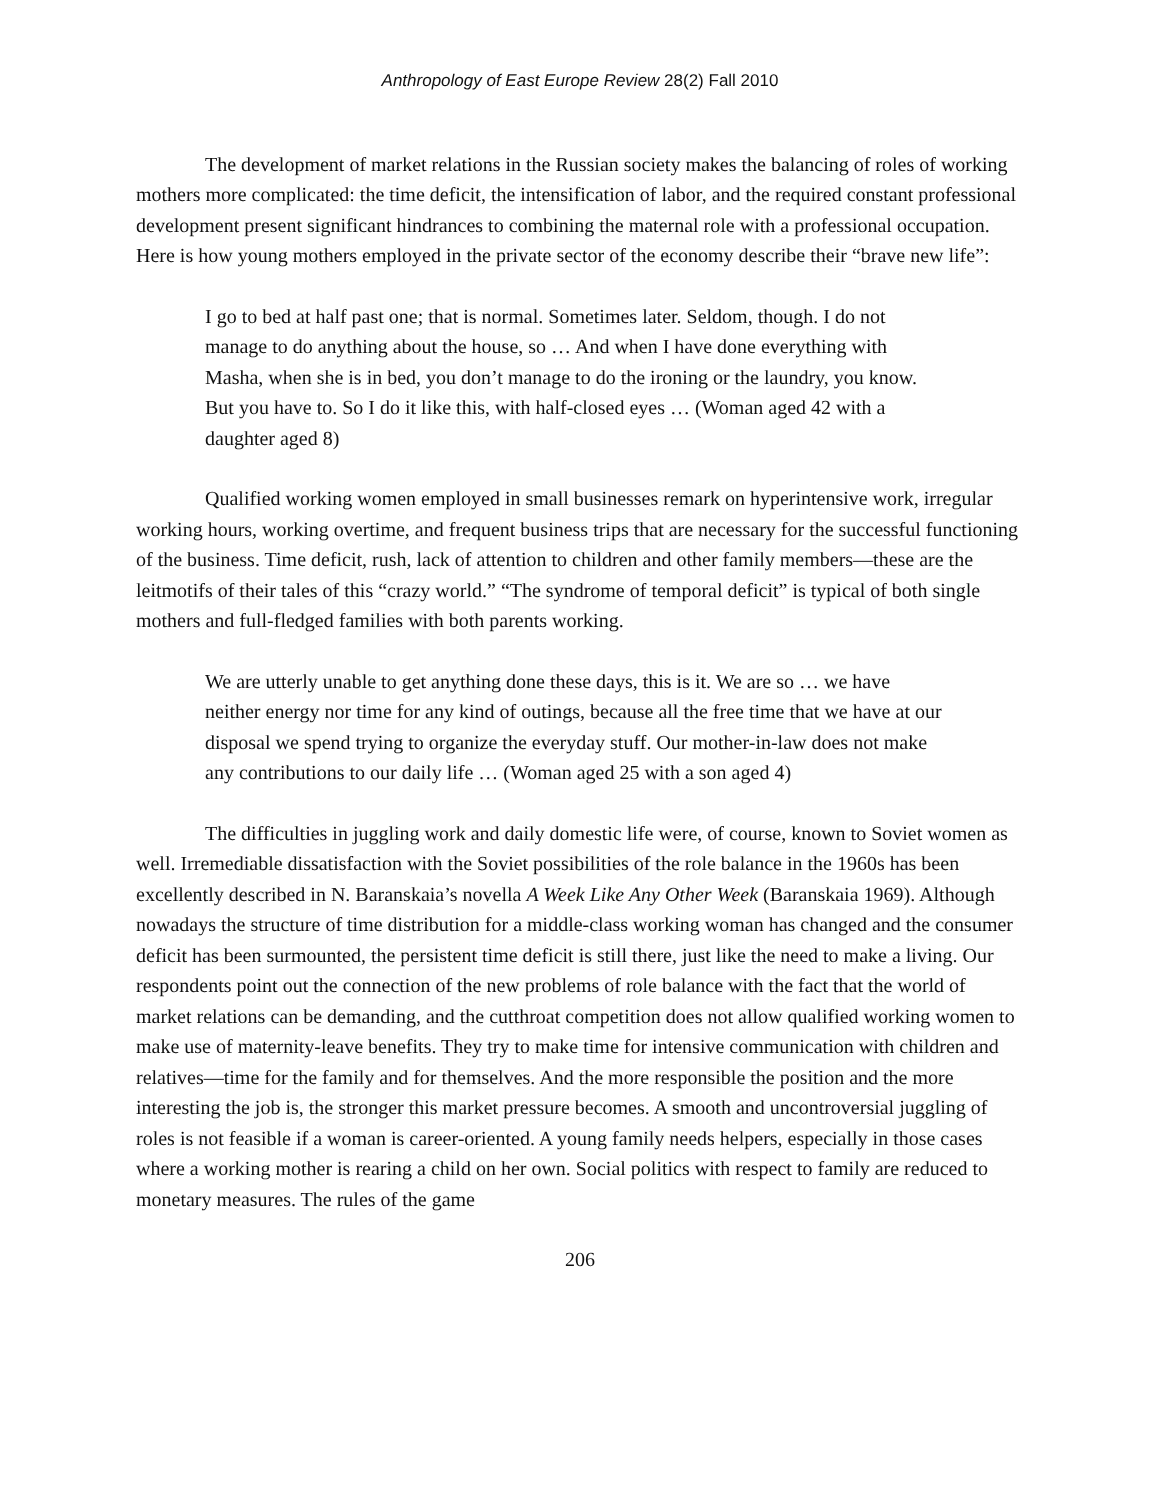Anthropology of East Europe Review 28(2) Fall 2010
The development of market relations in the Russian society makes the balancing of roles of working mothers more complicated: the time deficit, the intensification of labor, and the required constant professional development present significant hindrances to combining the maternal role with a professional occupation. Here is how young mothers employed in the private sector of the economy describe their “brave new life”:
I go to bed at half past one; that is normal. Sometimes later. Seldom, though. I do not manage to do anything about the house, so … And when I have done everything with Masha, when she is in bed, you don’t manage to do the ironing or the laundry, you know. But you have to. So I do it like this, with half-closed eyes … (Woman aged 42 with a daughter aged 8)
Qualified working women employed in small businesses remark on hyperintensive work, irregular working hours, working overtime, and frequent business trips that are necessary for the successful functioning of the business. Time deficit, rush, lack of attention to children and other family members—these are the leitmotifs of their tales of this “crazy world.” “The syndrome of temporal deficit” is typical of both single mothers and full-fledged families with both parents working.
We are utterly unable to get anything done these days, this is it. We are so … we have neither energy nor time for any kind of outings, because all the free time that we have at our disposal we spend trying to organize the everyday stuff. Our mother-in-law does not make any contributions to our daily life … (Woman aged 25 with a son aged 4)
The difficulties in juggling work and daily domestic life were, of course, known to Soviet women as well. Irremediable dissatisfaction with the Soviet possibilities of the role balance in the 1960s has been excellently described in N. Baranskaia’s novella A Week Like Any Other Week (Baranskaia 1969). Although nowadays the structure of time distribution for a middle-class working woman has changed and the consumer deficit has been surmounted, the persistent time deficit is still there, just like the need to make a living. Our respondents point out the connection of the new problems of role balance with the fact that the world of market relations can be demanding, and the cutthroat competition does not allow qualified working women to make use of maternity-leave benefits. They try to make time for intensive communication with children and relatives—time for the family and for themselves. And the more responsible the position and the more interesting the job is, the stronger this market pressure becomes. A smooth and uncontroversial juggling of roles is not feasible if a woman is career-oriented. A young family needs helpers, especially in those cases where a working mother is rearing a child on her own. Social politics with respect to family are reduced to monetary measures. The rules of the game
206